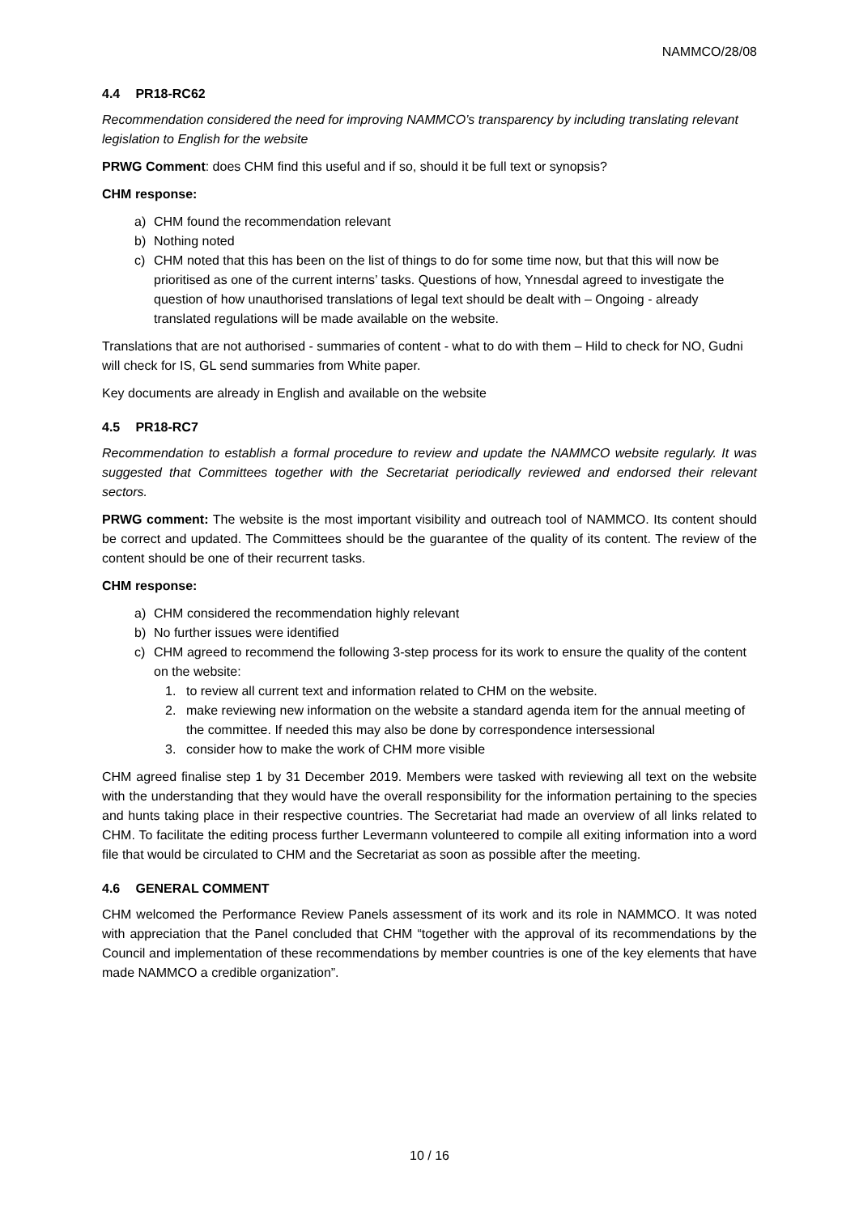NAMMCO/28/08
4.4 PR18-RC62
Recommendation considered the need for improving NAMMCO’s transparency by including translating relevant legislation to English for the website
PRWG Comment: does CHM find this useful and if so, should it be full text or synopsis?
CHM response:
a) CHM found the recommendation relevant
b) Nothing noted
c) CHM noted that this has been on the list of things to do for some time now, but that this will now be prioritised as one of the current interns’ tasks. Questions of how, Ynnesdal agreed to investigate the question of how unauthorised translations of legal text should be dealt with – Ongoing - already translated regulations will be made available on the website.
Translations that are not authorised - summaries of content - what to do with them – Hild to check for NO, Gudni will check for IS, GL send summaries from White paper.
Key documents are already in English and available on the website
4.5 PR18-RC7
Recommendation to establish a formal procedure to review and update the NAMMCO website regularly. It was suggested that Committees together with the Secretariat periodically reviewed and endorsed their relevant sectors.
PRWG comment: The website is the most important visibility and outreach tool of NAMMCO. Its content should be correct and updated. The Committees should be the guarantee of the quality of its content. The review of the content should be one of their recurrent tasks.
CHM response:
a) CHM considered the recommendation highly relevant
b) No further issues were identified
c) CHM agreed to recommend the following 3-step process for its work to ensure the quality of the content on the website:
1. to review all current text and information related to CHM on the website.
2. make reviewing new information on the website a standard agenda item for the annual meeting of the committee. If needed this may also be done by correspondence intersessional
3. consider how to make the work of CHM more visible
CHM agreed finalise step 1 by 31 December 2019. Members were tasked with reviewing all text on the website with the understanding that they would have the overall responsibility for the information pertaining to the species and hunts taking place in their respective countries. The Secretariat had made an overview of all links related to CHM. To facilitate the editing process further Levermann volunteered to compile all exiting information into a word file that would be circulated to CHM and the Secretariat as soon as possible after the meeting.
4.6 GENERAL COMMENT
CHM welcomed the Performance Review Panels assessment of its work and its role in NAMMCO. It was noted with appreciation that the Panel concluded that CHM “together with the approval of its recommendations by the Council and implementation of these recommendations by member countries is one of the key elements that have made NAMMCO a credible organization”.
10 / 16